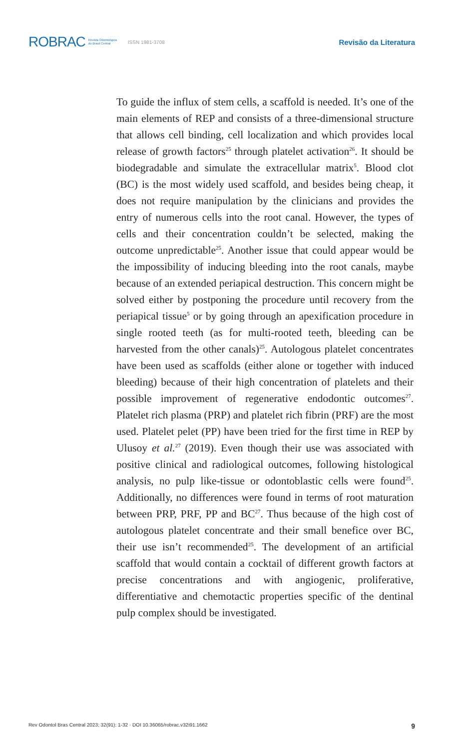ROBRAC Revista Odontológica
do Brasil Central ISSN 1981-3708
Revisão da Literatura
To guide the influx of stem cells, a scaffold is needed. It’s one of the main elements of REP and consists of a three-dimensional structure that allows cell binding, cell localization and which provides local release of growth factors<sup>25</sup> through platelet activation<sup>26</sup>. It should be biodegradable and simulate the extracellular matrix<sup>5</sup>. Blood clot (BC) is the most widely used scaffold, and besides being cheap, it does not require manipulation by the clinicians and provides the entry of numerous cells into the root canal. However, the types of cells and their concentration couldn’t be selected, making the outcome unpredictable<sup>25</sup>. Another issue that could appear would be the impossibility of inducing bleeding into the root canals, maybe because of an extended periapical destruction. This concern might be solved either by postponing the procedure until recovery from the periapical tissue<sup>5</sup> or by going through an apexification procedure in single rooted teeth (as for multi-rooted teeth, bleeding can be harvested from the other canals)<sup>25</sup>. Autologous platelet concentrates have been used as scaffolds (either alone or together with induced bleeding) because of their high concentration of platelets and their possible improvement of regenerative endodontic outcomes<sup>27</sup>. Platelet rich plasma (PRP) and platelet rich fibrin (PRF) are the most used. Platelet pelet (PP) have been tried for the first time in REP by Ulusoy et al.<sup>27</sup> (2019). Even though their use was associated with positive clinical and radiological outcomes, following histological analysis, no pulp like-tissue or odontoblastic cells were found<sup>25</sup>. Additionally, no differences were found in terms of root maturation between PRP, PRF, PP and BC<sup>27</sup>. Thus because of the high cost of autologous platelet concentrate and their small benefice over BC, their use isn’t recommended<sup>25</sup>. The development of an artificial scaffold that would contain a cocktail of different growth factors at precise concentrations and with angiogenic, proliferative, differentiative and chemotactic properties specific of the dentinal pulp complex should be investigated.
Rev Odontol Bras Central 2023; 32(91): 1-32 · DOI 10.36065/robrac.v32i91.1662 9